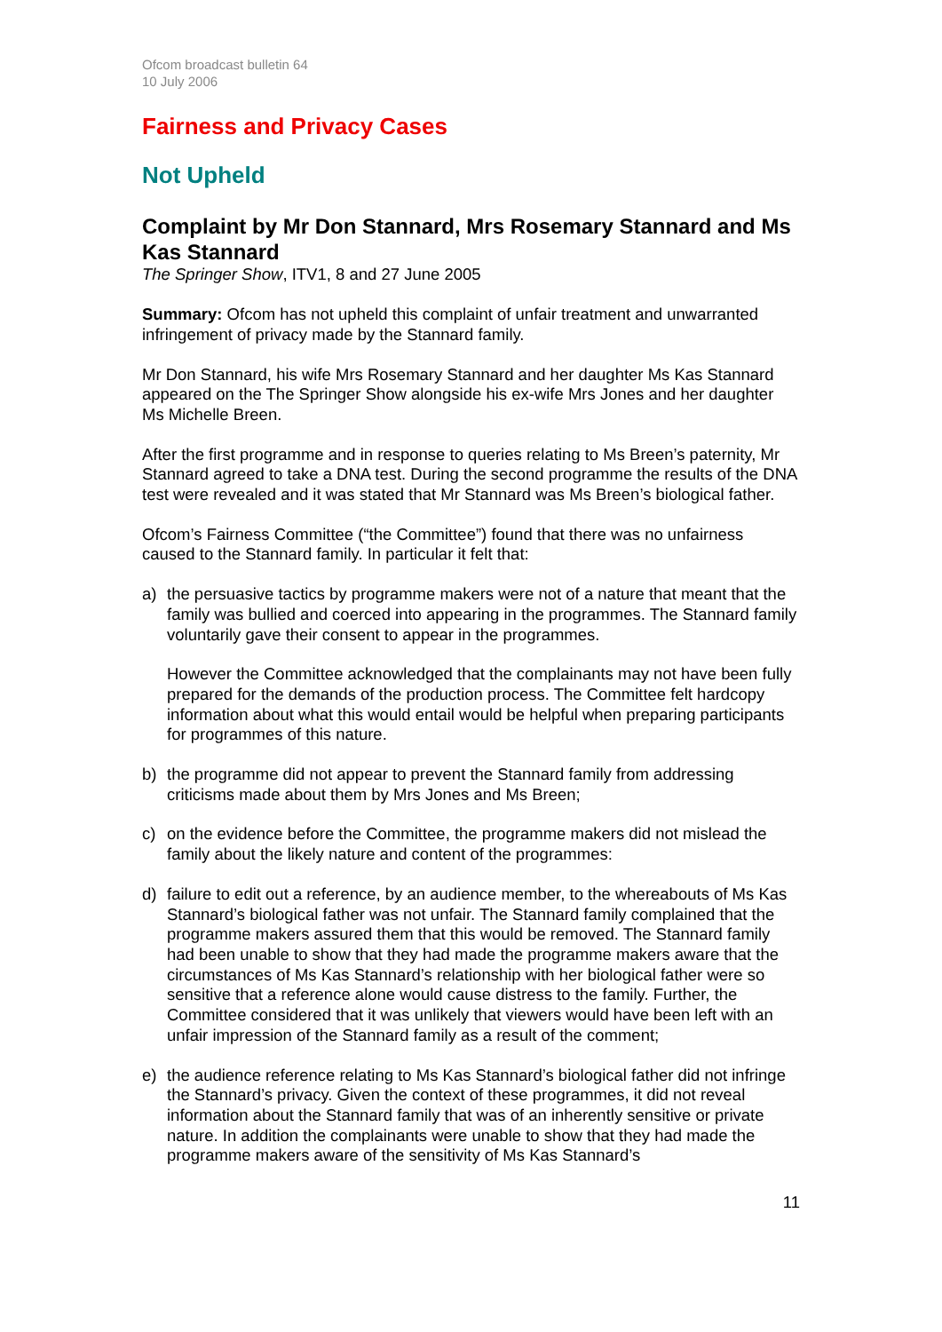Ofcom broadcast bulletin 64
10 July 2006
Fairness and Privacy Cases
Not Upheld
Complaint by Mr Don Stannard, Mrs Rosemary Stannard and Ms Kas Stannard
The Springer Show, ITV1, 8 and 27 June 2005
Summary: Ofcom has not upheld this complaint of unfair treatment and unwarranted infringement of privacy made by the Stannard family.
Mr Don Stannard, his wife Mrs Rosemary Stannard and her daughter Ms Kas Stannard appeared on the The Springer Show alongside his ex-wife Mrs Jones and her daughter Ms Michelle Breen.
After the first programme and in response to queries relating to Ms Breen’s paternity, Mr Stannard agreed to take a DNA test. During the second programme the results of the DNA test were revealed and it was stated that Mr Stannard was Ms Breen’s biological father.
Ofcom’s Fairness Committee (“the Committee”) found that there was no unfairness caused to the Stannard family. In particular it felt that:
a) the persuasive tactics by programme makers were not of a nature that meant that the family was bullied and coerced into appearing in the programmes. The Stannard family voluntarily gave their consent to appear in the programmes.
However the Committee acknowledged that the complainants may not have been fully prepared for the demands of the production process. The Committee felt hardcopy information about what this would entail would be helpful when preparing participants for programmes of this nature.
b) the programme did not appear to prevent the Stannard family from addressing criticisms made about them by Mrs Jones and Ms Breen;
c) on the evidence before the Committee, the programme makers did not mislead the family about the likely nature and content of the programmes:
d) failure to edit out a reference, by an audience member, to the whereabouts of Ms Kas Stannard’s biological father was not unfair. The Stannard family complained that the programme makers assured them that this would be removed. The Stannard family had been unable to show that they had made the programme makers aware that the circumstances of Ms Kas Stannard’s relationship with her biological father were so sensitive that a reference alone would cause distress to the family. Further, the Committee considered that it was unlikely that viewers would have been left with an unfair impression of the Stannard family as a result of the comment;
e) the audience reference relating to Ms Kas Stannard’s biological father did not infringe the Stannard’s privacy. Given the context of these programmes, it did not reveal information about the Stannard family that was of an inherently sensitive or private nature. In addition the complainants were unable to show that they had made the programme makers aware of the sensitivity of Ms Kas Stannard’s
11